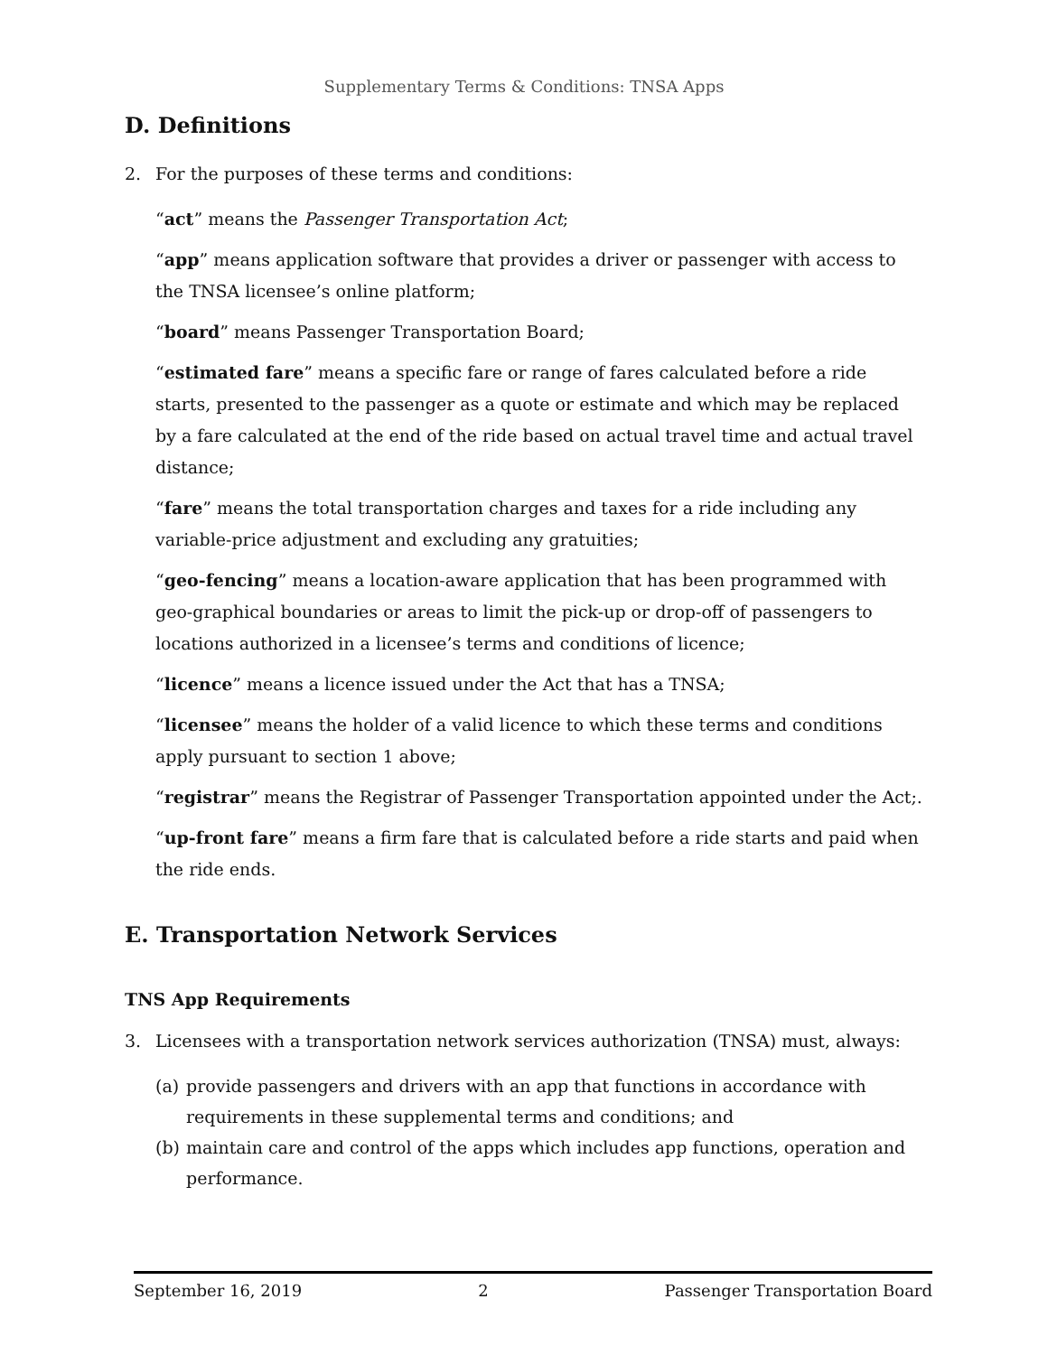Supplementary Terms & Conditions: TNSA Apps
D. Definitions
2. For the purposes of these terms and conditions:
“act” means the Passenger Transportation Act;
“app” means application software that provides a driver or passenger with access to the TNSA licensee’s online platform;
“board” means Passenger Transportation Board;
“estimated fare” means a specific fare or range of fares calculated before a ride starts, presented to the passenger as a quote or estimate and which may be replaced by a fare calculated at the end of the ride based on actual travel time and actual travel distance;
“fare” means the total transportation charges and taxes for a ride including any variable-price adjustment and excluding any gratuities;
“geo-fencing” means a location-aware application that has been programmed with geo-graphical boundaries or areas to limit the pick-up or drop-off of passengers to locations authorized in a licensee’s terms and conditions of licence;
“licence” means a licence issued under the Act that has a TNSA;
“licensee” means the holder of a valid licence to which these terms and conditions apply pursuant to section 1 above;
“registrar” means the Registrar of Passenger Transportation appointed under the Act;.
“up-front fare” means a firm fare that is calculated before a ride starts and paid when the ride ends.
E. Transportation Network Services
TNS App Requirements
3. Licensees with a transportation network services authorization (TNSA) must, always:
(a) provide passengers and drivers with an app that functions in accordance with requirements in these supplemental terms and conditions; and
(b) maintain care and control of the apps which includes app functions, operation and performance.
September 16, 2019 2 Passenger Transportation Board